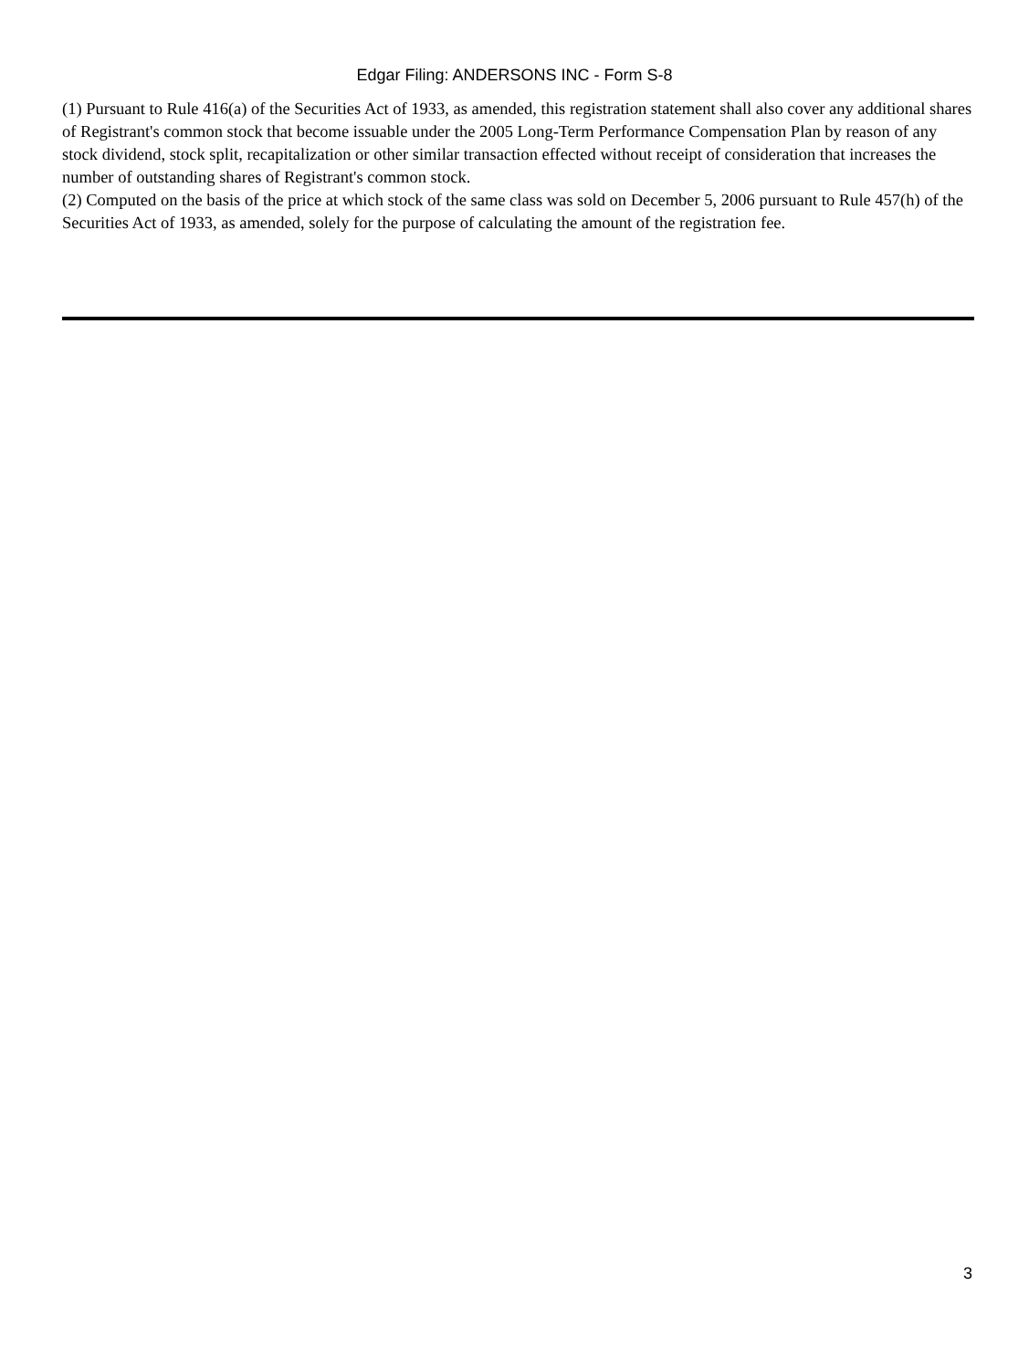Edgar Filing: ANDERSONS INC - Form S-8
(1) Pursuant to Rule 416(a) of the Securities Act of 1933, as amended, this registration statement shall also cover any additional shares of Registrant's common stock that become issuable under the 2005 Long-Term Performance Compensation Plan by reason of any stock dividend, stock split, recapitalization or other similar transaction effected without receipt of consideration that increases the number of outstanding shares of Registrant's common stock.
(2) Computed on the basis of the price at which stock of the same class was sold on December 5, 2006 pursuant to Rule 457(h) of the Securities Act of 1933, as amended, solely for the purpose of calculating the amount of the registration fee.
3